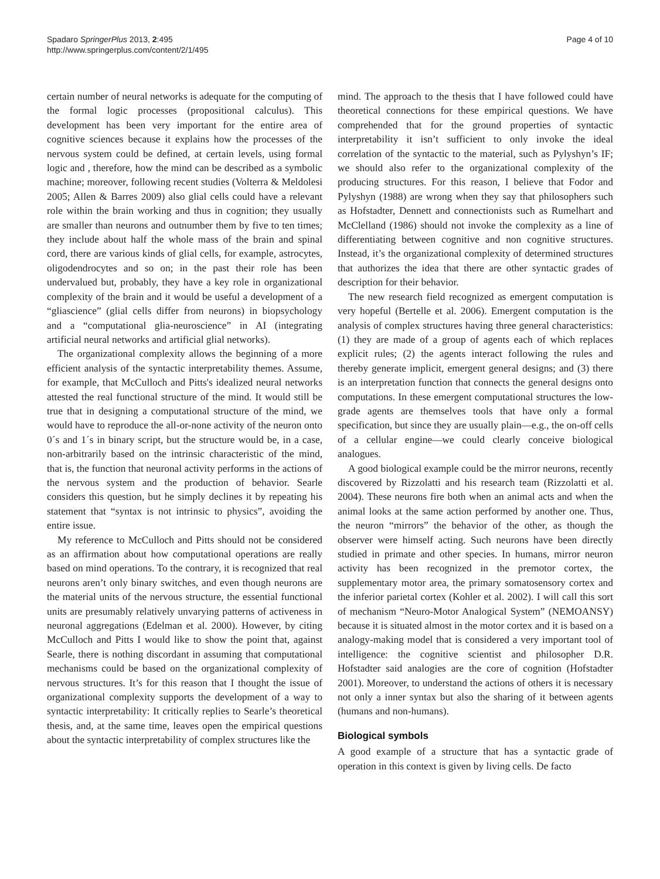Spadaro SpringerPlus 2013, 2:495
http://www.springerplus.com/content/2/1/495
Page 4 of 10
certain number of neural networks is adequate for the computing of the formal logic processes (propositional calculus). This development has been very important for the entire area of cognitive sciences because it explains how the processes of the nervous system could be defined, at certain levels, using formal logic and , therefore, how the mind can be described as a symbolic machine; moreover, following recent studies (Volterra & Meldolesi 2005; Allen & Barres 2009) also glial cells could have a relevant role within the brain working and thus in cognition; they usually are smaller than neurons and outnumber them by five to ten times; they include about half the whole mass of the brain and spinal cord, there are various kinds of glial cells, for example, astrocytes, oligodendrocytes and so on; in the past their role has been undervalued but, probably, they have a key role in organizational complexity of the brain and it would be useful a development of a “gliascience” (glial cells differ from neurons) in biopsychology and a “computational glia-neuroscience” in AI (integrating artificial neural networks and artificial glial networks).
The organizational complexity allows the beginning of a more efficient analysis of the syntactic interpretability themes. Assume, for example, that McCulloch and Pitts's idealized neural networks attested the real functional structure of the mind. It would still be true that in designing a computational structure of the mind, we would have to reproduce the all-or-none activity of the neuron onto 0´s and 1´s in binary script, but the structure would be, in a case, non-arbitrarily based on the intrinsic characteristic of the mind, that is, the function that neuronal activity performs in the actions of the nervous system and the production of behavior. Searle considers this question, but he simply declines it by repeating his statement that “syntax is not intrinsic to physics”, avoiding the entire issue.
My reference to McCulloch and Pitts should not be considered as an affirmation about how computational operations are really based on mind operations. To the contrary, it is recognized that real neurons aren’t only binary switches, and even though neurons are the material units of the nervous structure, the essential functional units are presumably relatively unvarying patterns of activeness in neuronal aggregations (Edelman et al. 2000). However, by citing McCulloch and Pitts I would like to show the point that, against Searle, there is nothing discordant in assuming that computational mechanisms could be based on the organizational complexity of nervous structures. It’s for this reason that I thought the issue of organizational complexity supports the development of a way to syntactic interpretability: It critically replies to Searle’s theoretical thesis, and, at the same time, leaves open the empirical questions about the syntactic interpretability of complex structures like the
mind. The approach to the thesis that I have followed could have theoretical connections for these empirical questions. We have comprehended that for the ground properties of syntactic interpretability it isn’t sufficient to only invoke the ideal correlation of the syntactic to the material, such as Pylyshyn’s IF; we should also refer to the organizational complexity of the producing structures. For this reason, I believe that Fodor and Pylyshyn (1988) are wrong when they say that philosophers such as Hofstadter, Dennett and connectionists such as Rumelhart and McClelland (1986) should not invoke the complexity as a line of differentiating between cognitive and non cognitive structures. Instead, it’s the organizational complexity of determined structures that authorizes the idea that there are other syntactic grades of description for their behavior.
The new research field recognized as emergent computation is very hopeful (Bertelle et al. 2006). Emergent computation is the analysis of complex structures having three general characteristics: (1) they are made of a group of agents each of which replaces explicit rules; (2) the agents interact following the rules and thereby generate implicit, emergent general designs; and (3) there is an interpretation function that connects the general designs onto computations. In these emergent computational structures the low-grade agents are themselves tools that have only a formal specification, but since they are usually plain—e.g., the on-off cells of a cellular engine—we could clearly conceive biological analogues.
A good biological example could be the mirror neurons, recently discovered by Rizzolatti and his research team (Rizzolatti et al. 2004). These neurons fire both when an animal acts and when the animal looks at the same action performed by another one. Thus, the neuron “mirrors” the behavior of the other, as though the observer were himself acting. Such neurons have been directly studied in primate and other species. In humans, mirror neuron activity has been recognized in the premotor cortex, the supplementary motor area, the primary somatosensory cortex and the inferior parietal cortex (Kohler et al. 2002). I will call this sort of mechanism “Neuro-Motor Analogical System” (NEMOANSY) because it is situated almost in the motor cortex and it is based on a analogy-making model that is considered a very important tool of intelligence: the cognitive scientist and philosopher D.R. Hofstadter said analogies are the core of cognition (Hofstadter 2001). Moreover, to understand the actions of others it is necessary not only a inner syntax but also the sharing of it between agents (humans and non-humans).
Biological symbols
A good example of a structure that has a syntactic grade of operation in this context is given by living cells. De facto